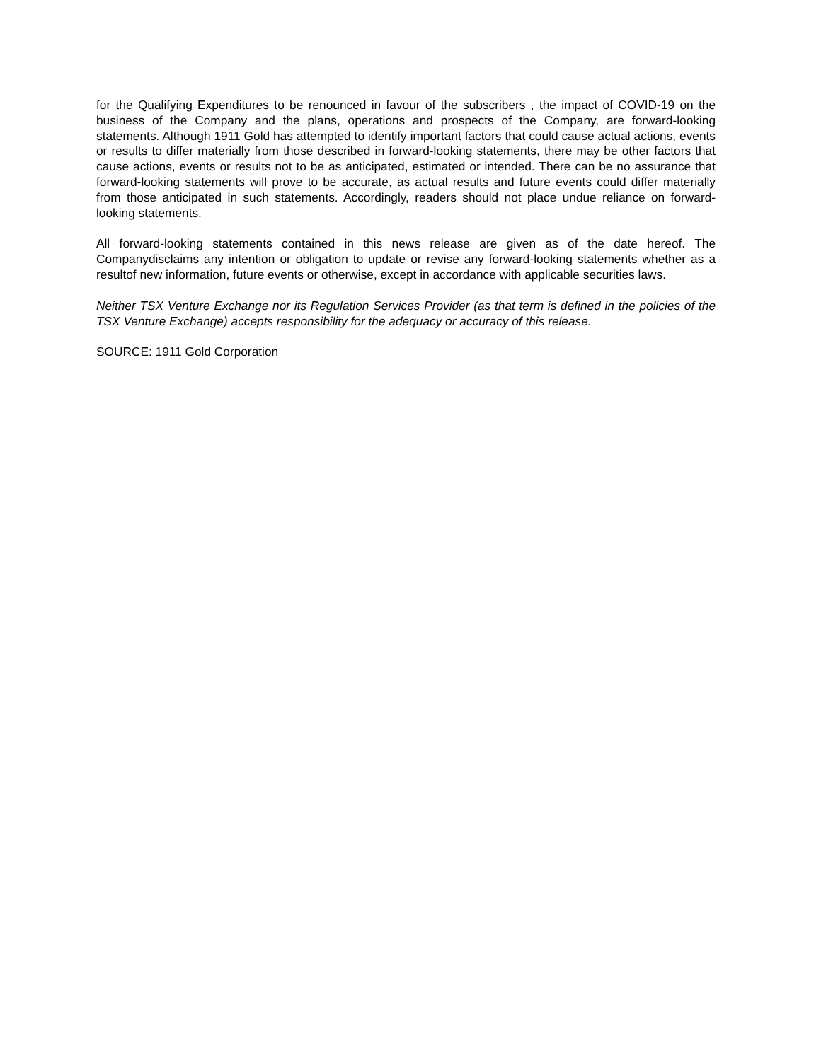for the Qualifying Expenditures to be renounced in favour of the subscribers , the impact of COVID-19 on the business of the Company and the plans, operations and prospects of the Company, are forward-looking statements. Although 1911 Gold has attempted to identify important factors that could cause actual actions, events or results to differ materially from those described in forward-looking statements, there may be other factors that cause actions, events or results not to be as anticipated, estimated or intended. There can be no assurance that forward-looking statements will prove to be accurate, as actual results and future events could differ materially from those anticipated in such statements. Accordingly, readers should not place undue reliance on forward-looking statements.
All forward-looking statements contained in this news release are given as of the date hereof. The Companydisclaims any intention or obligation to update or revise any forward-looking statements whether as a resultof new information, future events or otherwise, except in accordance with applicable securities laws.
Neither TSX Venture Exchange nor its Regulation Services Provider (as that term is defined in the policies of the TSX Venture Exchange) accepts responsibility for the adequacy or accuracy of this release.
SOURCE: 1911 Gold Corporation